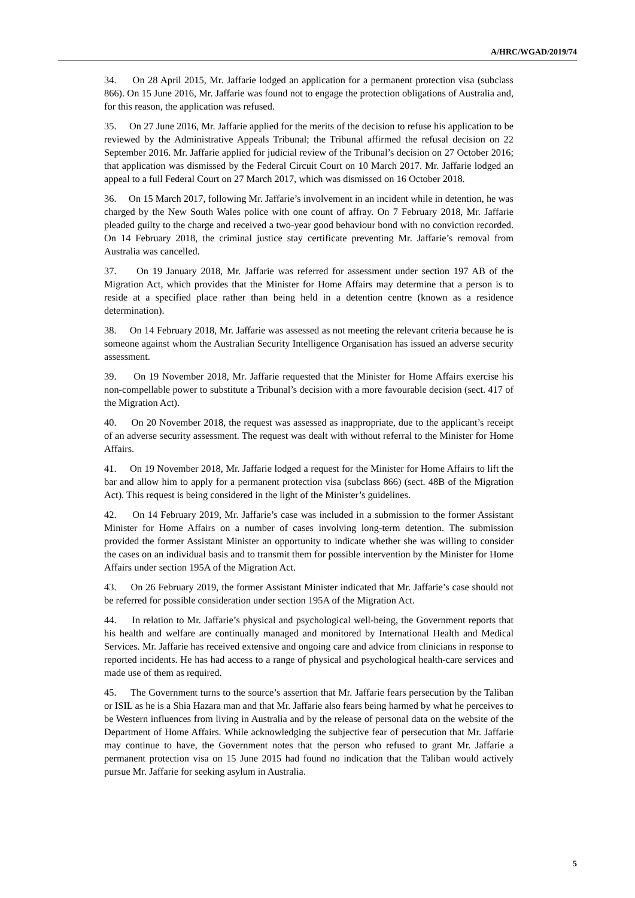A/HRC/WGAD/2019/74
34. On 28 April 2015, Mr. Jaffarie lodged an application for a permanent protection visa (subclass 866). On 15 June 2016, Mr. Jaffarie was found not to engage the protection obligations of Australia and, for this reason, the application was refused.
35. On 27 June 2016, Mr. Jaffarie applied for the merits of the decision to refuse his application to be reviewed by the Administrative Appeals Tribunal; the Tribunal affirmed the refusal decision on 22 September 2016. Mr. Jaffarie applied for judicial review of the Tribunal’s decision on 27 October 2016; that application was dismissed by the Federal Circuit Court on 10 March 2017. Mr. Jaffarie lodged an appeal to a full Federal Court on 27 March 2017, which was dismissed on 16 October 2018.
36. On 15 March 2017, following Mr. Jaffarie’s involvement in an incident while in detention, he was charged by the New South Wales police with one count of affray. On 7 February 2018, Mr. Jaffarie pleaded guilty to the charge and received a two-year good behaviour bond with no conviction recorded. On 14 February 2018, the criminal justice stay certificate preventing Mr. Jaffarie’s removal from Australia was cancelled.
37. On 19 January 2018, Mr. Jaffarie was referred for assessment under section 197 AB of the Migration Act, which provides that the Minister for Home Affairs may determine that a person is to reside at a specified place rather than being held in a detention centre (known as a residence determination).
38. On 14 February 2018, Mr. Jaffarie was assessed as not meeting the relevant criteria because he is someone against whom the Australian Security Intelligence Organisation has issued an adverse security assessment.
39. On 19 November 2018, Mr. Jaffarie requested that the Minister for Home Affairs exercise his non-compellable power to substitute a Tribunal’s decision with a more favourable decision (sect. 417 of the Migration Act).
40. On 20 November 2018, the request was assessed as inappropriate, due to the applicant’s receipt of an adverse security assessment. The request was dealt with without referral to the Minister for Home Affairs.
41. On 19 November 2018, Mr. Jaffarie lodged a request for the Minister for Home Affairs to lift the bar and allow him to apply for a permanent protection visa (subclass 866) (sect. 48B of the Migration Act). This request is being considered in the light of the Minister’s guidelines.
42. On 14 February 2019, Mr. Jaffarie’s case was included in a submission to the former Assistant Minister for Home Affairs on a number of cases involving long-term detention. The submission provided the former Assistant Minister an opportunity to indicate whether she was willing to consider the cases on an individual basis and to transmit them for possible intervention by the Minister for Home Affairs under section 195A of the Migration Act.
43. On 26 February 2019, the former Assistant Minister indicated that Mr. Jaffarie’s case should not be referred for possible consideration under section 195A of the Migration Act.
44. In relation to Mr. Jaffarie’s physical and psychological well-being, the Government reports that his health and welfare are continually managed and monitored by International Health and Medical Services. Mr. Jaffarie has received extensive and ongoing care and advice from clinicians in response to reported incidents. He has had access to a range of physical and psychological health-care services and made use of them as required.
45. The Government turns to the source’s assertion that Mr. Jaffarie fears persecution by the Taliban or ISIL as he is a Shia Hazara man and that Mr. Jaffarie also fears being harmed by what he perceives to be Western influences from living in Australia and by the release of personal data on the website of the Department of Home Affairs. While acknowledging the subjective fear of persecution that Mr. Jaffarie may continue to have, the Government notes that the person who refused to grant Mr. Jaffarie a permanent protection visa on 15 June 2015 had found no indication that the Taliban would actively pursue Mr. Jaffarie for seeking asylum in Australia.
5